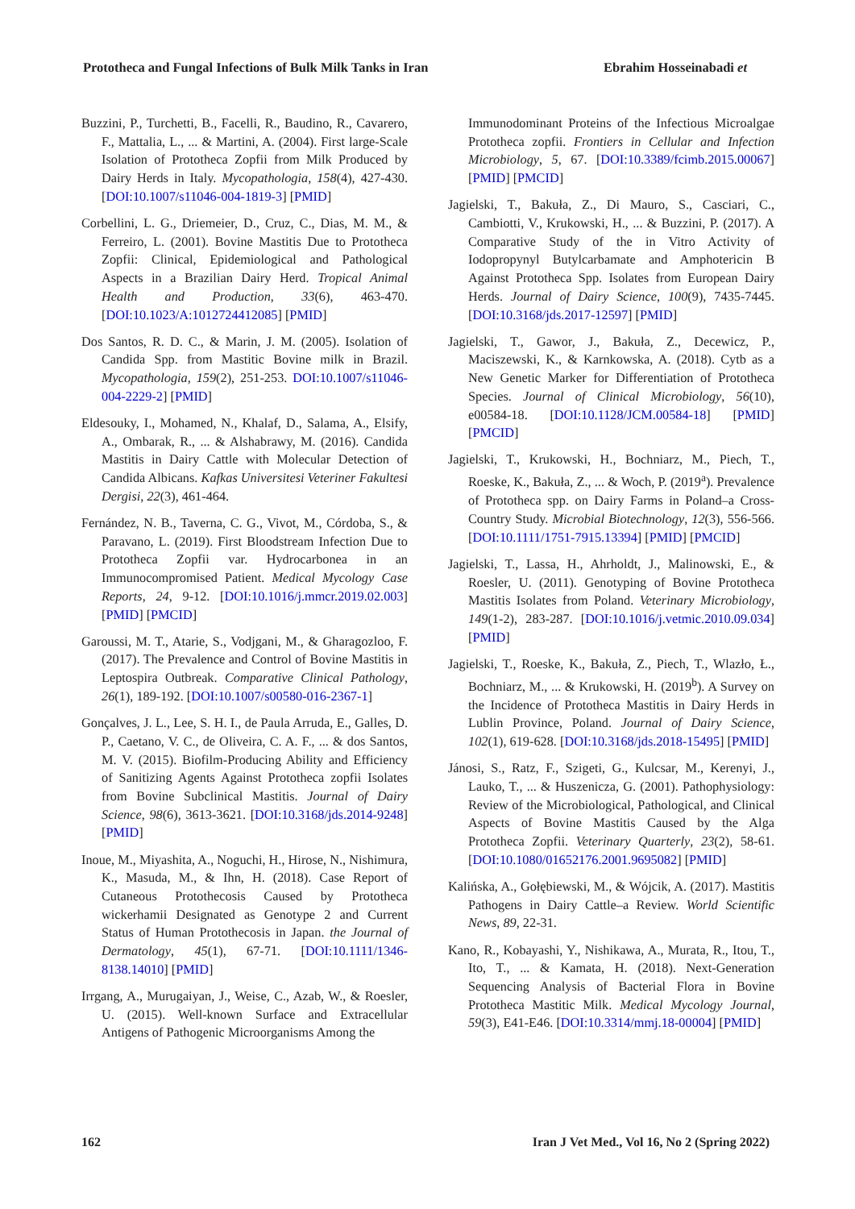Prototheca and Fungal Infections of Bulk Milk Tanks in Iran Ebrahim Hosseinabadi et
Buzzini, P., Turchetti, B., Facelli, R., Baudino, R., Cavarero, F., Mattalia, L., ... & Martini, A. (2004). First large-Scale Isolation of Prototheca Zopfii from Milk Produced by Dairy Herds in Italy. Mycopathologia, 158(4), 427-430. [DOI:10.1007/s11046-004-1819-3] [PMID]
Corbellini, L. G., Driemeier, D., Cruz, C., Dias, M. M., & Ferreiro, L. (2001). Bovine Mastitis Due to Prototheca Zopfii: Clinical, Epidemiological and Pathological Aspects in a Brazilian Dairy Herd. Tropical Animal Health and Production, 33(6), 463-470. [DOI:10.1023/A:1012724412085] [PMID]
Dos Santos, R. D. C., & Marin, J. M. (2005). Isolation of Candida Spp. from Mastitic Bovine milk in Brazil. Mycopathologia, 159(2), 251-253. DOI:10.1007/s11046-004-2229-2] [PMID]
Eldesouky, I., Mohamed, N., Khalaf, D., Salama, A., Elsify, A., Ombarak, R., ... & Alshabrawy, M. (2016). Candida Mastitis in Dairy Cattle with Molecular Detection of Candida Albicans. Kafkas Universitesi Veteriner Fakultesi Dergisi, 22(3), 461-464.
Fernández, N. B., Taverna, C. G., Vivot, M., Córdoba, S., & Paravano, L. (2019). First Bloodstream Infection Due to Prototheca Zopfii var. Hydrocarbonea in an Immunocompromised Patient. Medical Mycology Case Reports, 24, 9-12. [DOI:10.1016/j.mmcr.2019.02.003] [PMID] [PMCID]
Garoussi, M. T., Atarie, S., Vodjgani, M., & Gharagozloo, F. (2017). The Prevalence and Control of Bovine Mastitis in Leptospira Outbreak. Comparative Clinical Pathology, 26(1), 189-192. [DOI:10.1007/s00580-016-2367-1]
Gonçalves, J. L., Lee, S. H. I., de Paula Arruda, E., Galles, D. P., Caetano, V. C., de Oliveira, C. A. F., ... & dos Santos, M. V. (2015). Biofilm-Producing Ability and Efficiency of Sanitizing Agents Against Prototheca zopfii Isolates from Bovine Subclinical Mastitis. Journal of Dairy Science, 98(6), 3613-3621. [DOI:10.3168/jds.2014-9248] [PMID]
Inoue, M., Miyashita, A., Noguchi, H., Hirose, N., Nishimura, K., Masuda, M., & Ihn, H. (2018). Case Report of Cutaneous Protothecosis Caused by Prototheca wickerhamii Designated as Genotype 2 and Current Status of Human Protothecosis in Japan. the Journal of Dermatology, 45(1), 67-71. [DOI:10.1111/1346-8138.14010] [PMID]
Irrgang, A., Murugaiyan, J., Weise, C., Azab, W., & Roesler, U. (2015). Well-known Surface and Extracellular Antigens of Pathogenic Microorganisms Among the
Immunodominant Proteins of the Infectious Microalgae Prototheca zopfii. Frontiers in Cellular and Infection Microbiology, 5, 67. [DOI:10.3389/fcimb.2015.00067] [PMID] [PMCID]
Jagielski, T., Bakuła, Z., Di Mauro, S., Casciari, C., Cambiotti, V., Krukowski, H., ... & Buzzini, P. (2017). A Comparative Study of the in Vitro Activity of Iodopropynyl Butylcarbamate and Amphotericin B Against Prototheca Spp. Isolates from European Dairy Herds. Journal of Dairy Science, 100(9), 7435-7445. [DOI:10.3168/jds.2017-12597] [PMID]
Jagielski, T., Gawor, J., Bakuła, Z., Decewicz, P., Maciszewski, K., & Karnkowska, A. (2018). Cytb as a New Genetic Marker for Differentiation of Prototheca Species. Journal of Clinical Microbiology, 56(10), e00584-18. [DOI:10.1128/JCM.00584-18] [PMID] [PMCID]
Jagielski, T., Krukowski, H., Bochniarz, M., Piech, T., Roeske, K., Bakuła, Z., ... & Woch, P. (2019<sup>a</sup>). Prevalence of Prototheca spp. on Dairy Farms in Poland–a Cross-Country Study. Microbial Biotechnology, 12(3), 556-566. [DOI:10.1111/1751-7915.13394] [PMID] [PMCID]
Jagielski, T., Lassa, H., Ahrholdt, J., Malinowski, E., & Roesler, U. (2011). Genotyping of Bovine Prototheca Mastitis Isolates from Poland. Veterinary Microbiology, 149(1-2), 283-287. [DOI:10.1016/j.vetmic.2010.09.034] [PMID]
Jagielski, T., Roeske, K., Bakuła, Z., Piech, T., Wlazło, Ł., Bochniarz, M., ... & Krukowski, H. (2019<sup>b</sup>). A Survey on the Incidence of Prototheca Mastitis in Dairy Herds in Lublin Province, Poland. Journal of Dairy Science, 102(1), 619-628. [DOI:10.3168/jds.2018-15495] [PMID]
Jánosi, S., Ratz, F., Szigeti, G., Kulcsar, M., Kerenyi, J., Lauko, T., ... & Huszenicza, G. (2001). Pathophysiology: Review of the Microbiological, Pathological, and Clinical Aspects of Bovine Mastitis Caused by the Alga Prototheca Zopfii. Veterinary Quarterly, 23(2), 58-61. [DOI:10.1080/01652176.2001.9695082] [PMID]
Kalińska, A., Gołębiewski, M., & Wójcik, A. (2017). Mastitis Pathogens in Dairy Cattle–a Review. World Scientific News, 89, 22-31.
Kano, R., Kobayashi, Y., Nishikawa, A., Murata, R., Itou, T., Ito, T., ... & Kamata, H. (2018). Next-Generation Sequencing Analysis of Bacterial Flora in Bovine Prototheca Mastitic Milk. Medical Mycology Journal, 59(3), E41-E46. [DOI:10.3314/mmj.18-00004] [PMID]
162 Iran J Vet Med., Vol 16, No 2 (Spring 2022)